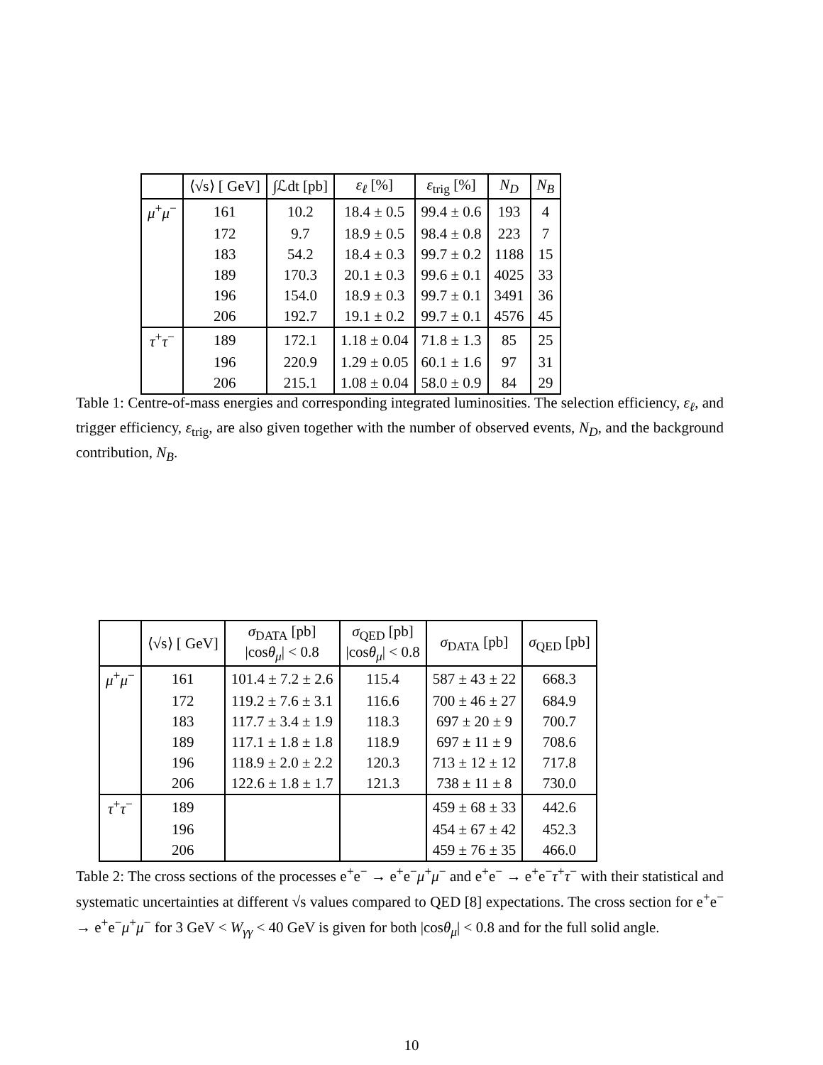| | ⟨√s⟩ [ GeV] | ∫ℒdt [pb] | ε<sub>ℓ</sub> [%] | ε<sub>trig</sub> [%] | N<sub>D</sub> | N<sub>B</sub> |
| --- | --- | --- | --- | --- | --- | --- |
| μ<sup>+</sup> μ<sup>−</sup> | 161 | 10.2 | 18.4 ± 0.5 | 99.4 ± 0.6 | 193 | 4 |
| | 172 | 9.7 | 18.9 ± 0.5 | 98.4 ± 0.8 | 223 | 7 |
| | 183 | 54.2 | 18.4 ± 0.3 | 99.7 ± 0.2 | 1188 | 15 |
| | 189 | 170.3 | 20.1 ± 0.3 | 99.6 ± 0.1 | 4025 | 33 |
| | 196 | 154.0 | 18.9 ± 0.3 | 99.7 ± 0.1 | 3491 | 36 |
| | 206 | 192.7 | 19.1 ± 0.2 | 99.7 ± 0.1 | 4576 | 45 |
| τ<sup>+</sup> τ<sup>−</sup> | 189 | 172.1 | 1.18 ± 0.04 | 71.8 ± 1.3 | 85 | 25 |
| | 196 | 220.9 | 1.29 ± 0.05 | 60.1 ± 1.6 | 97 | 31 |
| | 206 | 215.1 | 1.08 ± 0.04 | 58.0 ± 0.9 | 84 | 29 |
Table 1: Centre-of-mass energies and corresponding integrated luminosities. The selection efficiency, ε<sub>ℓ</sub>, and trigger efficiency, ε<sub>trig</sub>, are also given together with the number of observed events, N<sub>D</sub>, and the background contribution, N<sub>B</sub>.
| | ⟨√s⟩ [ GeV] | σ<sub>DATA</sub> [pb] /cos θ<sub>μ</sub> / < 0.8 | σ<sub>QED</sub> [pb] /cos θ<sub>μ</sub> / < 0.8 | σ<sub>DATA</sub> [pb] | σ<sub>QED</sub> [pb] |
| --- | --- | --- | --- | --- | --- |
| μ<sup>+</sup> μ<sup>−</sup> | 161 | 101.4 ± 7.2 ± 2.6 | 115.4 | 587 ± 43 ± 22 | 668.3 |
| | 172 | 119.2 ± 7.6 ± 3.1 | 116.6 | 700 ± 46 ± 27 | 684.9 |
| | 183 | 117.7 ± 3.4 ± 1.9 | 118.3 | 697 ± 20 ± 9 | 700.7 |
| | 189 | 117.1 ± 1.8 ± 1.8 | 118.9 | 697 ± 11 ± 9 | 708.6 |
| | 196 | 118.9 ± 2.0 ± 2.2 | 120.3 | 713 ± 12 ± 12 | 717.8 |
| | 206 | 122.6 ± 1.8 ± 1.7 | 121.3 | 738 ± 11 ± 8 | 730.0 |
| τ<sup>+</sup> τ<sup>−</sup> | 189 | | | 459 ± 68 ± 33 | 442.6 |
| | 196 | | | 454 ± 67 ± 42 | 452.3 |
| | 206 | | | 459 ± 76 ± 35 | 466.0 |
Table 2: The cross sections of the processes e<sup>+</sup>e<sup>−</sup> → e<sup>+</sup>e<sup>−</sup>μ<sup>+</sup>μ<sup>−</sup> and e<sup>+</sup>e<sup>−</sup> → e<sup>+</sup>e<sup>−</sup>τ<sup>+</sup>τ<sup>−</sup> with their statistical and systematic uncertainties at different √s values compared to QED [8] expectations. The cross section for e<sup>+</sup>e<sup>−</sup> → e<sup>+</sup>e<sup>−</sup>μ<sup>+</sup>μ<sup>−</sup> for 3 GeV < W<sub>γγ</sub> < 40 GeV is given for both |cosθ<sub>μ</sub>| < 0.8 and for the full solid angle.
10